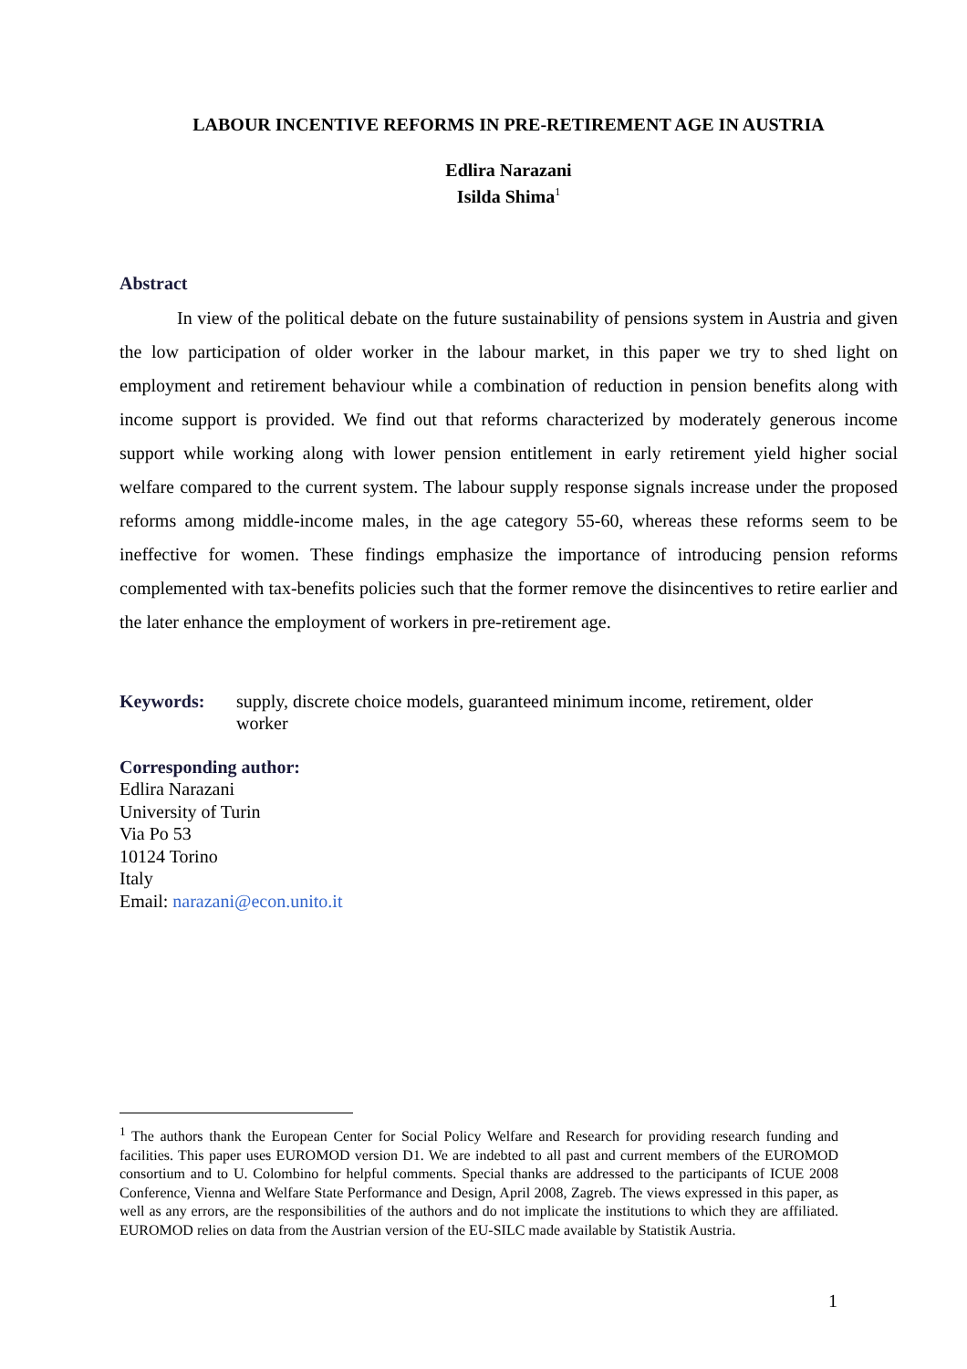LABOUR INCENTIVE REFORMS IN PRE-RETIREMENT AGE IN AUSTRIA
Edlira Narazani
Isilda Shima<sup>1</sup>
Abstract
In view of the political debate on the future sustainability of pensions system in Austria and given the low participation of older worker in the labour market, in this paper we try to shed light on employment and retirement behaviour while a combination of reduction in pension benefits along with income support is provided. We find out that reforms characterized by moderately generous income support while working along with lower pension entitlement in early retirement yield higher social welfare compared to the current system. The labour supply response signals increase under the proposed reforms among middle-income males, in the age category 55-60, whereas these reforms seem to be ineffective for women. These findings emphasize the importance of introducing pension reforms complemented with tax-benefits policies such that the former remove the disincentives to retire earlier and the later enhance the employment of workers in pre-retirement age.
Keywords: supply, discrete choice models, guaranteed minimum income, retirement, older worker
Corresponding author:
Edlira Narazani
University of Turin
Via Po 53
10124 Torino
Italy
Email: narazani@econ.unito.it
<sup>1</sup> The authors thank the European Center for Social Policy Welfare and Research for providing research funding and facilities. This paper uses EUROMOD version D1. We are indebted to all past and current members of the EUROMOD consortium and to U. Colombino for helpful comments. Special thanks are addressed to the participants of ICUE 2008 Conference, Vienna and Welfare State Performance and Design, April 2008, Zagreb. The views expressed in this paper, as well as any errors, are the responsibilities of the authors and do not implicate the institutions to which they are affiliated. EUROMOD relies on data from the Austrian version of the EU-SILC made available by Statistik Austria.
1